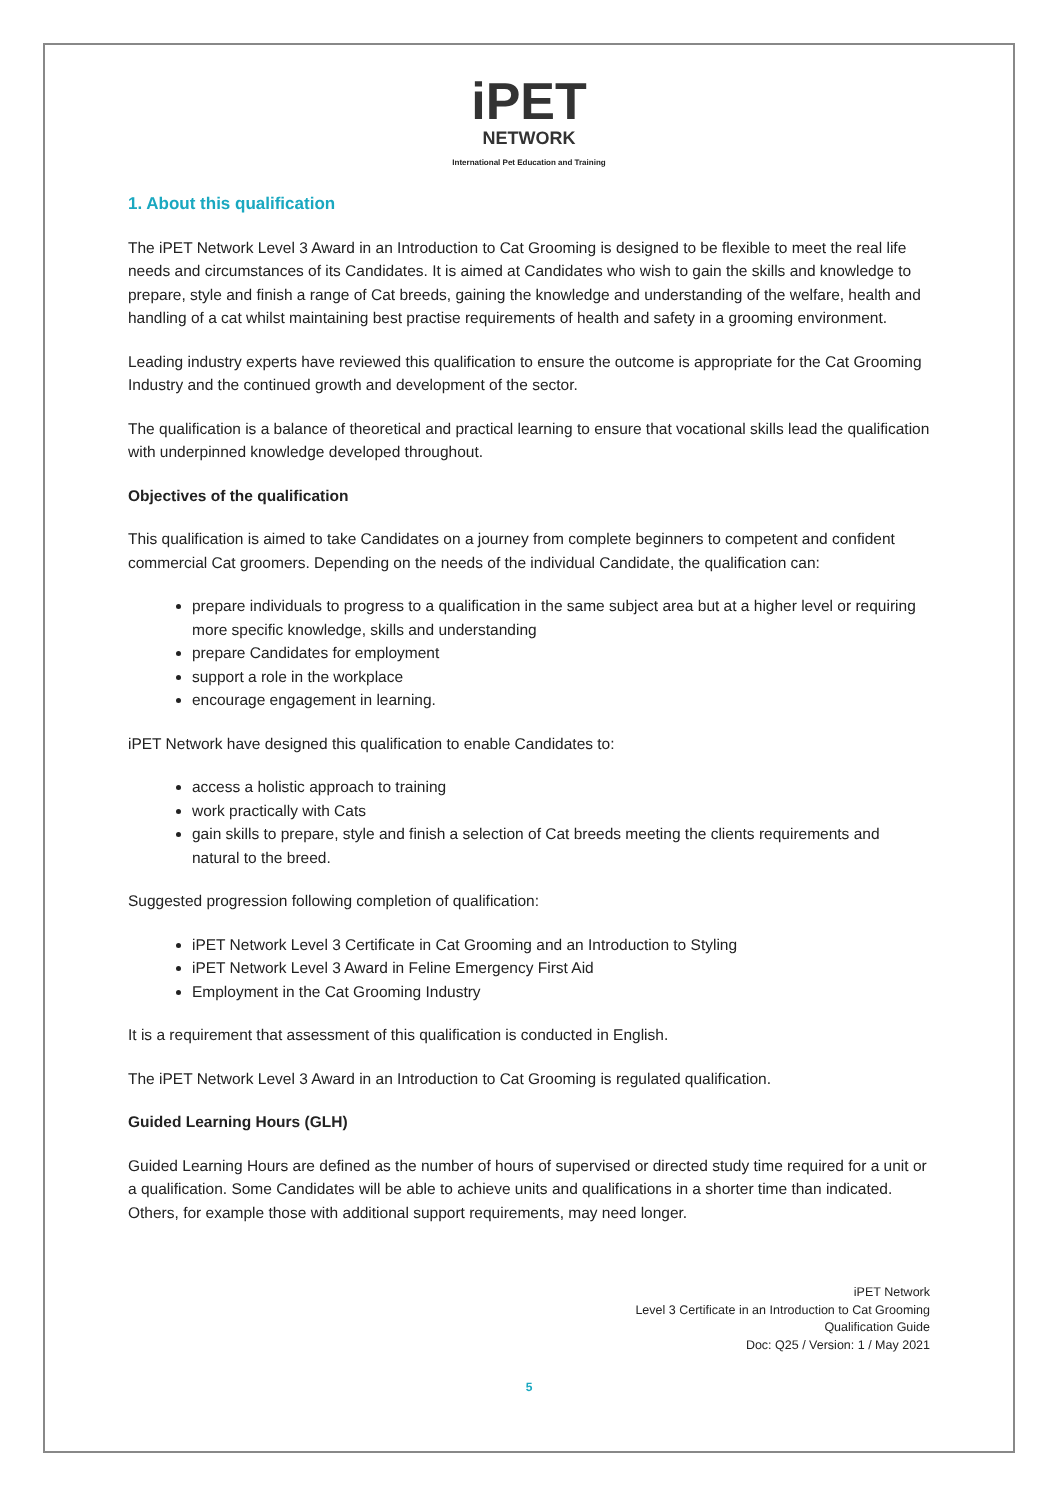iPET
NETWORK
International Pet Education and Training
1. About this qualification
The iPET Network Level 3 Award in an Introduction to Cat Grooming is designed to be flexible to meet the real life needs and circumstances of its Candidates. It is aimed at Candidates who wish to gain the skills and knowledge to prepare, style and finish a range of Cat breeds, gaining the knowledge and understanding of the welfare, health and handling of a cat whilst maintaining best practise requirements of health and safety in a grooming environment.
Leading industry experts have reviewed this qualification to ensure the outcome is appropriate for the Cat Grooming Industry and the continued growth and development of the sector.
The qualification is a balance of theoretical and practical learning to ensure that vocational skills lead the qualification with underpinned knowledge developed throughout.
Objectives of the qualification
This qualification is aimed to take Candidates on a journey from complete beginners to competent and confident commercial Cat groomers. Depending on the needs of the individual Candidate, the qualification can:
prepare individuals to progress to a qualification in the same subject area but at a higher level or requiring more specific knowledge, skills and understanding
prepare Candidates for employment
support a role in the workplace
encourage engagement in learning.
iPET Network have designed this qualification to enable Candidates to:
access a holistic approach to training
work practically with Cats
gain skills to prepare, style and finish a selection of Cat breeds meeting the clients requirements and natural to the breed.
Suggested progression following completion of qualification:
iPET Network Level 3 Certificate in Cat Grooming and an Introduction to Styling
iPET Network Level 3 Award in Feline Emergency First Aid
Employment in the Cat Grooming Industry
It is a requirement that assessment of this qualification is conducted in English.
The iPET Network Level 3 Award in an Introduction to Cat Grooming is regulated qualification.
Guided Learning Hours (GLH)
Guided Learning Hours are defined as the number of hours of supervised or directed study time required for a unit or a qualification. Some Candidates will be able to achieve units and qualifications in a shorter time than indicated. Others, for example those with additional support requirements, may need longer.
iPET Network
Level 3 Certificate in an Introduction to Cat Grooming
Qualification Guide
Doc: Q25 / Version: 1 / May 2021
5